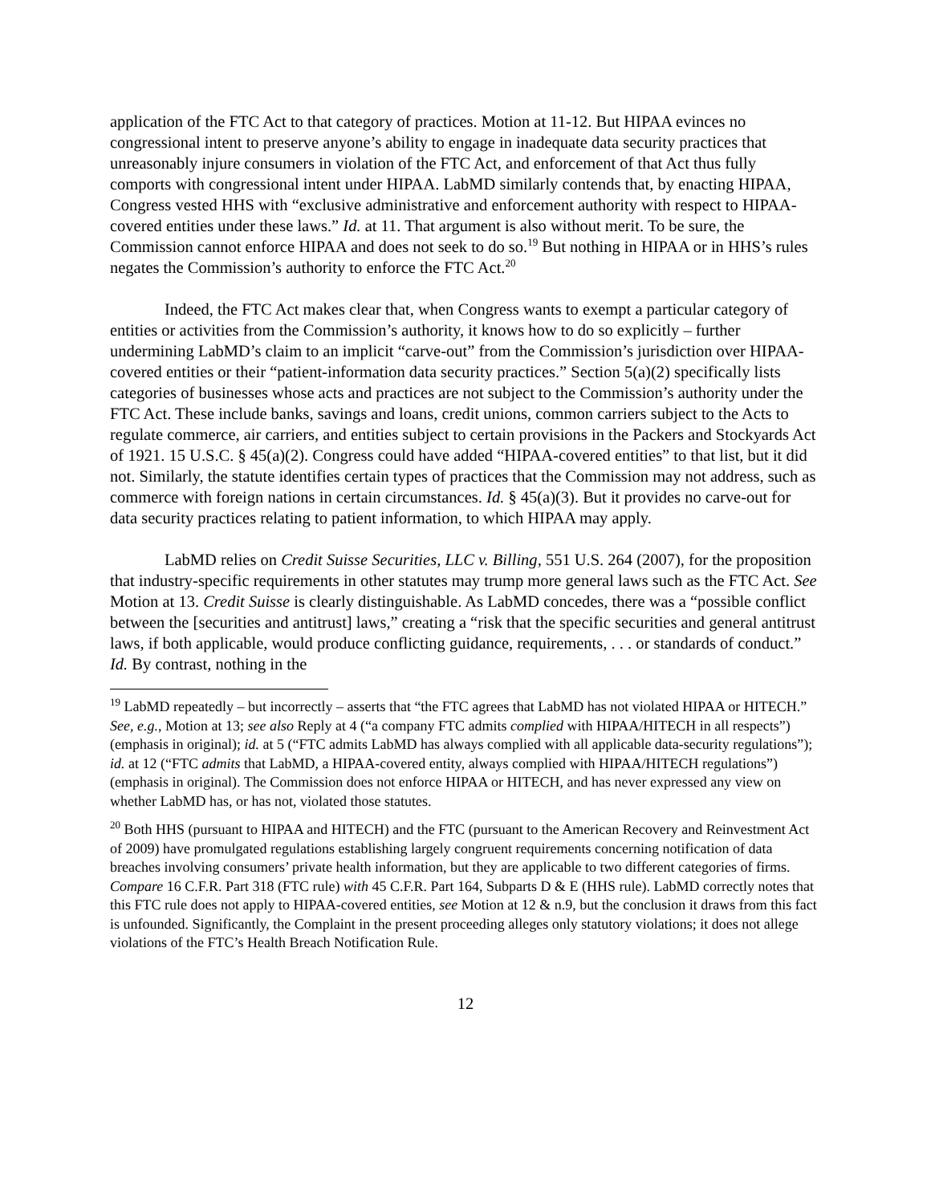application of the FTC Act to that category of practices. Motion at 11-12. But HIPAA evinces no congressional intent to preserve anyone’s ability to engage in inadequate data security practices that unreasonably injure consumers in violation of the FTC Act, and enforcement of that Act thus fully comports with congressional intent under HIPAA. LabMD similarly contends that, by enacting HIPAA, Congress vested HHS with “exclusive administrative and enforcement authority with respect to HIPAA-covered entities under these laws.” Id. at 11. That argument is also without merit. To be sure, the Commission cannot enforce HIPAA and does not seek to do so.<sup>19</sup> But nothing in HIPAA or in HHS’s rules negates the Commission’s authority to enforce the FTC Act.<sup>20</sup>
Indeed, the FTC Act makes clear that, when Congress wants to exempt a particular category of entities or activities from the Commission’s authority, it knows how to do so explicitly – further undermining LabMD’s claim to an implicit “carve-out” from the Commission’s jurisdiction over HIPAA-covered entities or their “patient-information data security practices.” Section 5(a)(2) specifically lists categories of businesses whose acts and practices are not subject to the Commission’s authority under the FTC Act. These include banks, savings and loans, credit unions, common carriers subject to the Acts to regulate commerce, air carriers, and entities subject to certain provisions in the Packers and Stockyards Act of 1921. 15 U.S.C. § 45(a)(2). Congress could have added “HIPAA-covered entities” to that list, but it did not. Similarly, the statute identifies certain types of practices that the Commission may not address, such as commerce with foreign nations in certain circumstances. Id. § 45(a)(3). But it provides no carve-out for data security practices relating to patient information, to which HIPAA may apply.
LabMD relies on Credit Suisse Securities, LLC v. Billing, 551 U.S. 264 (2007), for the proposition that industry-specific requirements in other statutes may trump more general laws such as the FTC Act. See Motion at 13. Credit Suisse is clearly distinguishable. As LabMD concedes, there was a “possible conflict between the [securities and antitrust] laws,” creating a “risk that the specific securities and general antitrust laws, if both applicable, would produce conflicting guidance, requirements, . . . or standards of conduct.” Id. By contrast, nothing in the
<sup>19</sup> LabMD repeatedly – but incorrectly – asserts that “the FTC agrees that LabMD has not violated HIPAA or HITECH.” See, e.g., Motion at 13; see also Reply at 4 (“a company FTC admits complied with HIPAA/HITECH in all respects”) (emphasis in original); id. at 5 (“FTC admits LabMD has always complied with all applicable data-security regulations”); id. at 12 (“FTC admits that LabMD, a HIPAA-covered entity, always complied with HIPAA/HITECH regulations”) (emphasis in original). The Commission does not enforce HIPAA or HITECH, and has never expressed any view on whether LabMD has, or has not, violated those statutes.
<sup>20</sup> Both HHS (pursuant to HIPAA and HITECH) and the FTC (pursuant to the American Recovery and Reinvestment Act of 2009) have promulgated regulations establishing largely congruent requirements concerning notification of data breaches involving consumers’ private health information, but they are applicable to two different categories of firms. Compare 16 C.F.R. Part 318 (FTC rule) with 45 C.F.R. Part 164, Subparts D & E (HHS rule). LabMD correctly notes that this FTC rule does not apply to HIPAA-covered entities, see Motion at 12 & n.9, but the conclusion it draws from this fact is unfounded. Significantly, the Complaint in the present proceeding alleges only statutory violations; it does not allege violations of the FTC’s Health Breach Notification Rule.
12